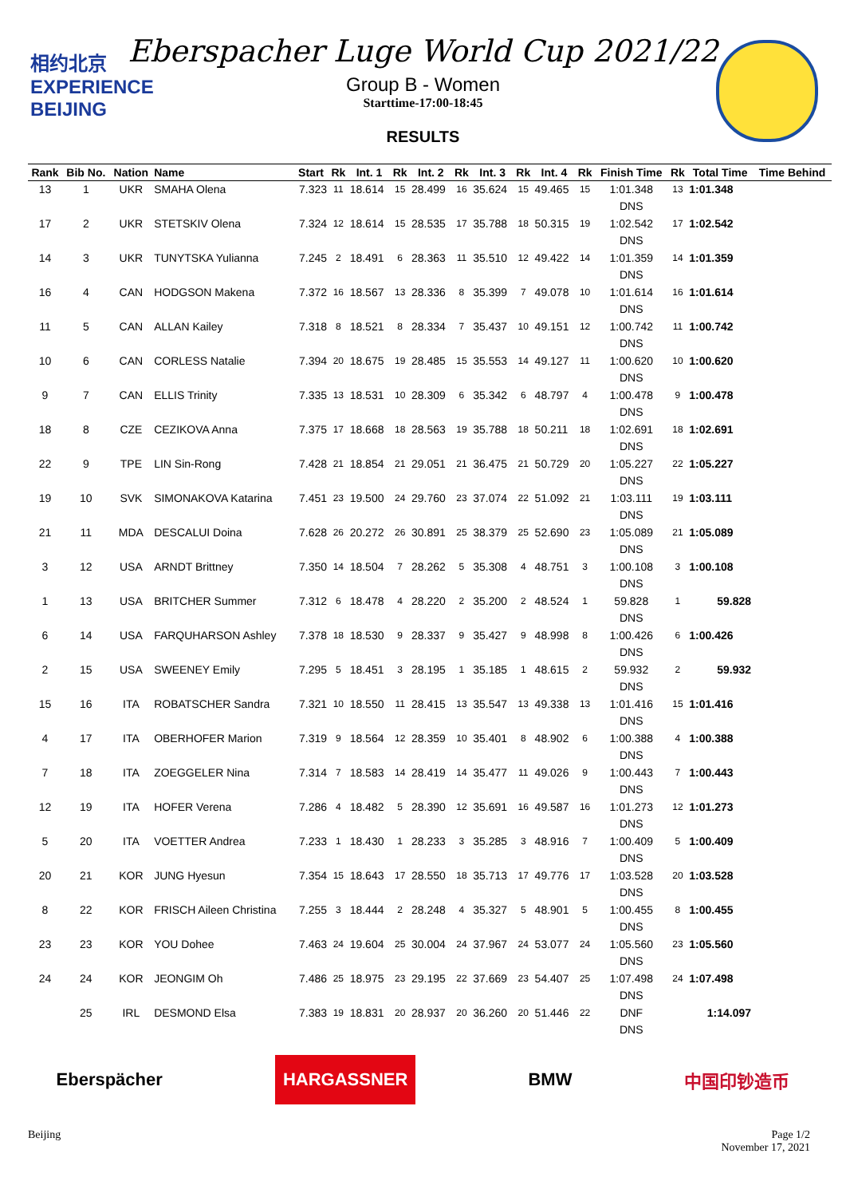相约北京
EXPERIENCE
BEIJING
Eberspacher Luge World Cup 2021/22
Group B - Women
Starttime-17:00-18:45
RESULTS
| Rank | Bib No. | Nation | Name | Start | Rk | Int. 1 | Rk | Int. 2 | Rk | Int. 3 | Rk | Int. 4 | Rk | Finish Time | Rk | Total Time | Time Behind |
| --- | --- | --- | --- | --- | --- | --- | --- | --- | --- | --- | --- | --- | --- | --- | --- | --- | --- |
| 13 | 1 | UKR | SMAHA Olena | 7.323 | 11 | 18.614 | 15 | 28.499 | 16 | 35.624 | 15 | 49.465 | 15 | 1:01.348 DNS | 13 | 1:01.348 | |
| 17 | 2 | UKR | STETSKIV Olena | 7.324 | 12 | 18.614 | 15 | 28.535 | 17 | 35.788 | 18 | 50.315 | 19 | 1:02.542 DNS | 17 | 1:02.542 | |
| 14 | 3 | UKR | TUNYTSKA Yulianna | 7.245 | 2 | 18.491 | 6 | 28.363 | 11 | 35.510 | 12 | 49.422 | 14 | 1:01.359 DNS | 14 | 1:01.359 | |
| 16 | 4 | CAN | HODGSON Makena | 7.372 | 16 | 18.567 | 13 | 28.336 | 8 | 35.399 | 7 | 49.078 | 10 | 1:01.614 DNS | 16 | 1:01.614 | |
| 11 | 5 | CAN | ALLAN Kailey | 7.318 | 8 | 18.521 | 8 | 28.334 | 7 | 35.437 | 10 | 49.151 | 12 | 1:00.742 DNS | 11 | 1:00.742 | |
| 10 | 6 | CAN | CORLESS Natalie | 7.394 | 20 | 18.675 | 19 | 28.485 | 15 | 35.553 | 14 | 49.127 | 11 | 1:00.620 DNS | 10 | 1:00.620 | |
| 9 | 7 | CAN | ELLIS Trinity | 7.335 | 13 | 18.531 | 10 | 28.309 | 6 | 35.342 | 6 | 48.797 | 4 | 1:00.478 DNS | 9 | 1:00.478 | |
| 18 | 8 | CZE | CEZIKOVA Anna | 7.375 | 17 | 18.668 | 18 | 28.563 | 19 | 35.788 | 18 | 50.211 | 18 | 1:02.691 DNS | 18 | 1:02.691 | |
| 22 | 9 | TPE | LIN Sin-Rong | 7.428 | 21 | 18.854 | 21 | 29.051 | 21 | 36.475 | 21 | 50.729 | 20 | 1:05.227 DNS | 22 | 1:05.227 | |
| 19 | 10 | SVK | SIMONAKOVA Katarina | 7.451 | 23 | 19.500 | 24 | 29.760 | 23 | 37.074 | 22 | 51.092 | 21 | 1:03.111 DNS | 19 | 1:03.111 | |
| 21 | 11 | MDA | DESCALUI Doina | 7.628 | 26 | 20.272 | 26 | 30.891 | 25 | 38.379 | 25 | 52.690 | 23 | 1:05.089 DNS | 21 | 1:05.089 | |
| 3 | 12 | USA | ARNDT Brittney | 7.350 | 14 | 18.504 | 7 | 28.262 | 5 | 35.308 | 4 | 48.751 | 3 | 1:00.108 DNS | 3 | 1:00.108 | |
| 1 | 13 | USA | BRITCHER Summer | 7.312 | 6 | 18.478 | 4 | 28.220 | 2 | 35.200 | 2 | 48.524 | 1 | 59.828 DNS | 1 | 59.828 | |
| 6 | 14 | USA | FARQUHARSON Ashley | 7.378 | 18 | 18.530 | 9 | 28.337 | 9 | 35.427 | 9 | 48.998 | 8 | 1:00.426 DNS | 6 | 1:00.426 | |
| 2 | 15 | USA | SWEENEY Emily | 7.295 | 5 | 18.451 | 3 | 28.195 | 1 | 35.185 | 1 | 48.615 | 2 | 59.932 DNS | 2 | 59.932 | |
| 15 | 16 | ITA | ROBATSCHER Sandra | 7.321 | 10 | 18.550 | 11 | 28.415 | 13 | 35.547 | 13 | 49.338 | 13 | 1:01.416 DNS | 15 | 1:01.416 | |
| 4 | 17 | ITA | OBERHOFER Marion | 7.319 | 9 | 18.564 | 12 | 28.359 | 10 | 35.401 | 8 | 48.902 | 6 | 1:00.388 DNS | 4 | 1:00.388 | |
| 7 | 18 | ITA | ZOEGGELER Nina | 7.314 | 7 | 18.583 | 14 | 28.419 | 14 | 35.477 | 11 | 49.026 | 9 | 1:00.443 DNS | 7 | 1:00.443 | |
| 12 | 19 | ITA | HOFER Verena | 7.286 | 4 | 18.482 | 5 | 28.390 | 12 | 35.691 | 16 | 49.587 | 16 | 1:01.273 DNS | 12 | 1:01.273 | |
| 5 | 20 | ITA | VOETTER Andrea | 7.233 | 1 | 18.430 | 1 | 28.233 | 3 | 35.285 | 3 | 48.916 | 7 | 1:00.409 DNS | 5 | 1:00.409 | |
| 20 | 21 | KOR | JUNG Hyesun | 7.354 | 15 | 18.643 | 17 | 28.550 | 18 | 35.713 | 17 | 49.776 | 17 | 1:03.528 DNS | 20 | 1:03.528 | |
| 8 | 22 | KOR | FRISCH Aileen Christina | 7.255 | 3 | 18.444 | 2 | 28.248 | 4 | 35.327 | 5 | 48.901 | 5 | 1:00.455 DNS | 8 | 1:00.455 | |
| 23 | 23 | KOR | YOU Dohee | 7.463 | 24 | 19.604 | 25 | 30.004 | 24 | 37.967 | 24 | 53.077 | 24 | 1:05.560 DNS | 23 | 1:05.560 | |
| 24 | 24 | KOR | JEONGIM Oh | 7.486 | 25 | 18.975 | 23 | 29.195 | 22 | 37.669 | 23 | 54.407 | 25 | 1:07.498 DNS | 24 | 1:07.498 | |
| | 25 | IRL | DESMOND Elsa | 7.383 | 19 | 18.831 | 20 | 28.937 | 20 | 36.260 | 20 | 51.446 | 22 | DNF DNS | | 1:14.097 | |
Eberspächer HARGASSNER BMW 中国印钞造币
Beijing Page 1/2
November 17, 2021